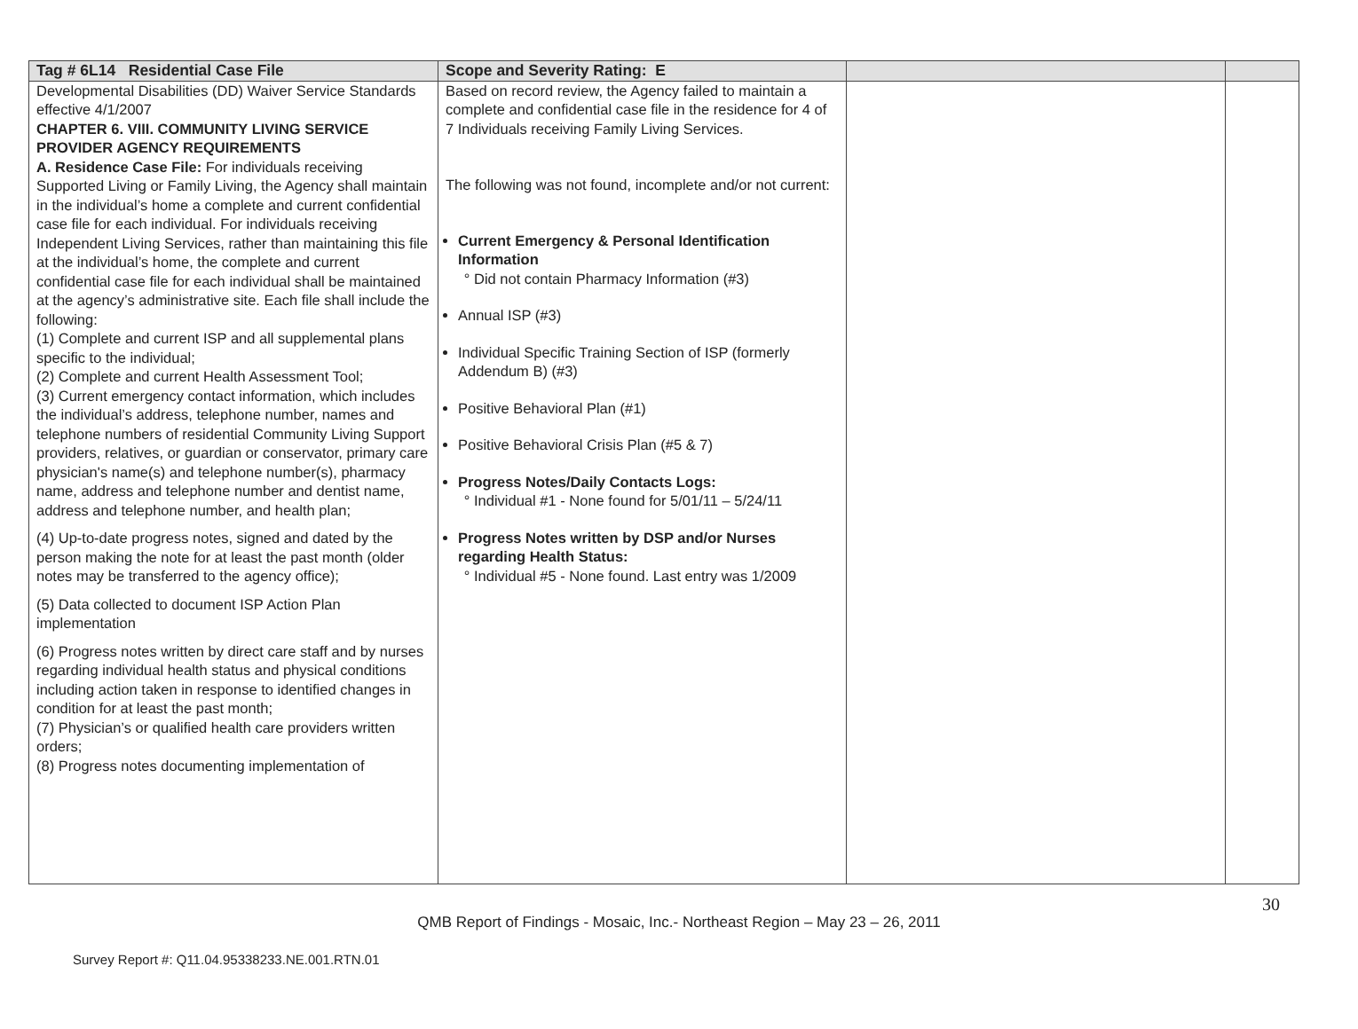| Tag # 6L14 Residential Case File | Scope and Severity Rating: E | | |
| --- | --- | --- | --- |
| Developmental Disabilities (DD) Waiver Service Standards effective 4/1/2007 CHAPTER 6. VIII. COMMUNITY LIVING SERVICE PROVIDER AGENCY REQUIREMENTS A. Residence Case File: For individuals receiving Supported Living or Family Living, the Agency shall maintain in the individual’s home a complete and current confidential case file for each individual. For individuals receiving Independent Living Services, rather than maintaining this file at the individual’s home, the complete and current confidential case file for each individual shall be maintained at the agency’s administrative site. Each file shall include the following: (1) Complete and current ISP and all supplemental plans specific to the individual; (2) Complete and current Health Assessment Tool; (3) Current emergency contact information, which includes the individual’s address, telephone number, names and telephone numbers of residential Community Living Support providers, relatives, or guardian or conservator, primary care physician's name(s) and telephone number(s), pharmacy name, address and telephone number and dentist name, address and telephone number, and health plan; (4) Up-to-date progress notes, signed and dated by the person making the note for at least the past month (older notes may be transferred to the agency office); (5) Data collected to document ISP Action Plan implementation (6) Progress notes written by direct care staff and by nurses regarding individual health status and physical conditions including action taken in response to identified changes in condition for at least the past month; (7) Physician’s or qualified health care providers written orders; (8) Progress notes documenting implementation of | Based on record review, the Agency failed to maintain a complete and confidential case file in the residence for 4 of 7 Individuals receiving Family Living Services. The following was not found, incomplete and/or not current: Current Emergency & Personal Identification Information Did not contain Pharmacy Information (#3) Annual ISP (#3) Individual Specific Training Section of ISP (formerly Addendum B) (#3) Positive Behavioral Plan (#1) Positive Behavioral Crisis Plan (#5 & 7) Progress Notes/Daily Contacts Logs: Individual #1 - None found for 5/01/11 – 5/24/11 Progress Notes written by DSP and/or Nurses regarding Health Status: Individual #5 - None found. Last entry was 1/2009 | | |
30
QMB Report of Findings - Mosaic, Inc.- Northeast Region – May 23 – 26, 2011
Survey Report #: Q11.04.95338233.NE.001.RTN.01